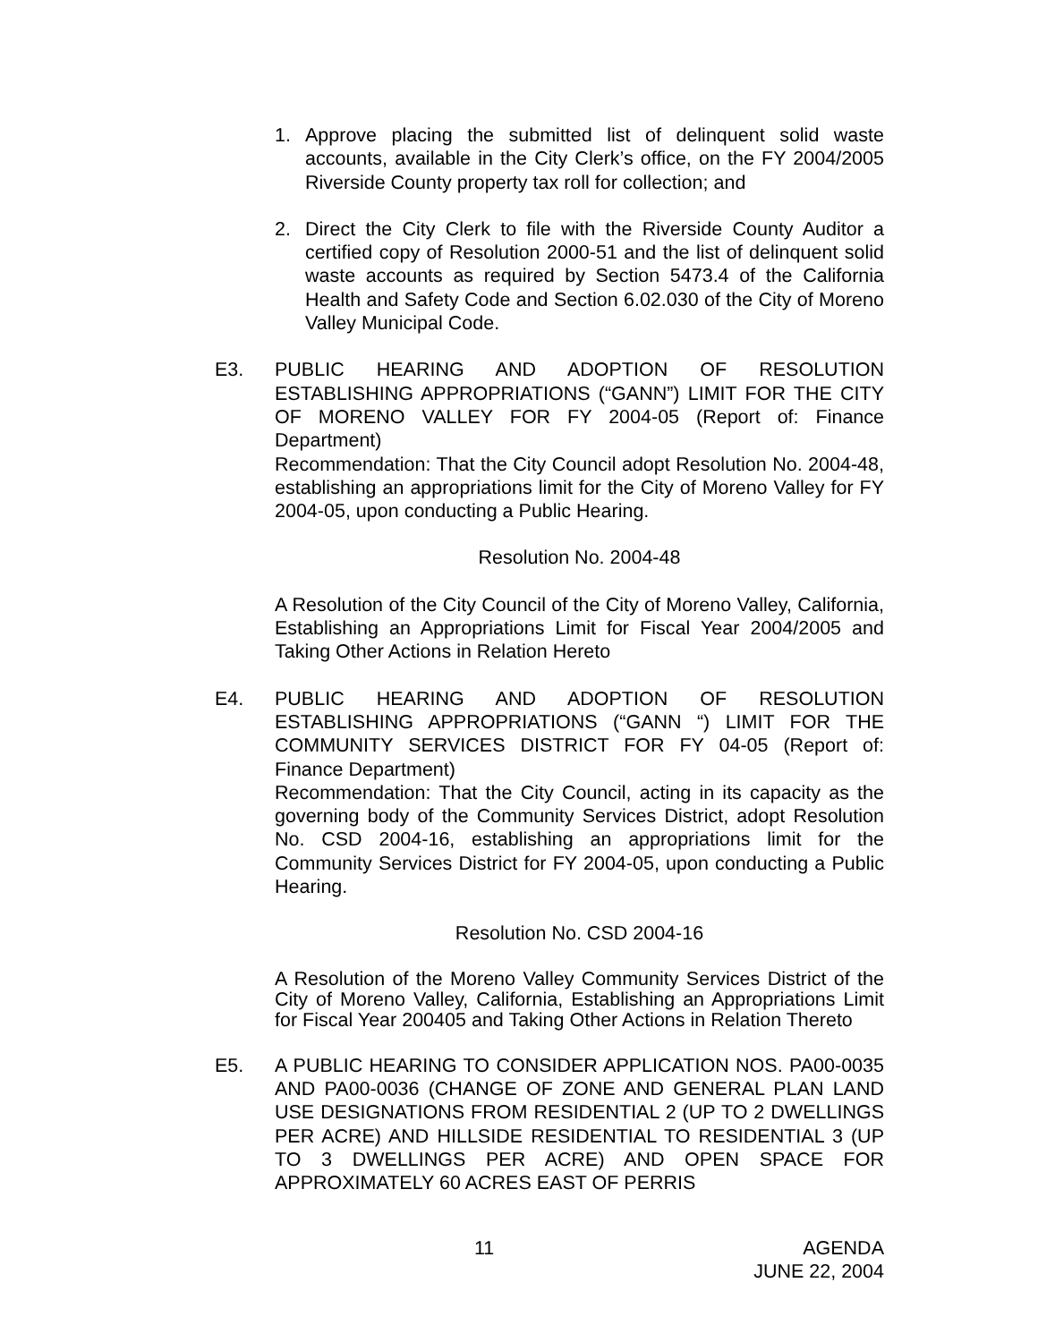1. Approve placing the submitted list of delinquent solid waste accounts, available in the City Clerk’s office, on the FY 2004/2005 Riverside County property tax roll for collection; and
2. Direct the City Clerk to file with the Riverside County Auditor a certified copy of Resolution 2000-51 and the list of delinquent solid waste accounts as required by Section 5473.4 of the California Health and Safety Code and Section 6.02.030 of the City of Moreno Valley Municipal Code.
E3. PUBLIC HEARING AND ADOPTION OF RESOLUTION ESTABLISHING APPROPRIATIONS (“GANN”) LIMIT FOR THE CITY OF MORENO VALLEY FOR FY 2004-05 (Report of: Finance Department)
Recommendation: That the City Council adopt Resolution No. 2004-48, establishing an appropriations limit for the City of Moreno Valley for FY 2004-05, upon conducting a Public Hearing.
Resolution No. 2004-48
A Resolution of the City Council of the City of Moreno Valley, California, Establishing an Appropriations Limit for Fiscal Year 2004/2005 and Taking Other Actions in Relation Hereto
E4. PUBLIC HEARING AND ADOPTION OF RESOLUTION ESTABLISHING APPROPRIATIONS (“GANN “) LIMIT FOR THE COMMUNITY SERVICES DISTRICT FOR FY 04-05 (Report of: Finance Department)
Recommendation: That the City Council, acting in its capacity as the governing body of the Community Services District, adopt Resolution No. CSD 2004-16, establishing an appropriations limit for the Community Services District for FY 2004-05, upon conducting a Public Hearing.
Resolution No. CSD 2004-16
A Resolution of the Moreno Valley Community Services District of the City of Moreno Valley, California, Establishing an Appropriations Limit for Fiscal Year 200405 and Taking Other Actions in Relation Thereto
E5. A PUBLIC HEARING TO CONSIDER APPLICATION NOS. PA00-0035 AND PA00-0036 (CHANGE OF ZONE AND GENERAL PLAN LAND USE DESIGNATIONS FROM RESIDENTIAL 2 (UP TO 2 DWELLINGS PER ACRE) AND HILLSIDE RESIDENTIAL TO RESIDENTIAL 3 (UP TO 3 DWELLINGS PER ACRE) AND OPEN SPACE FOR APPROXIMATELY 60 ACRES EAST OF PERRIS
11 AGENDA
JUNE 22, 2004